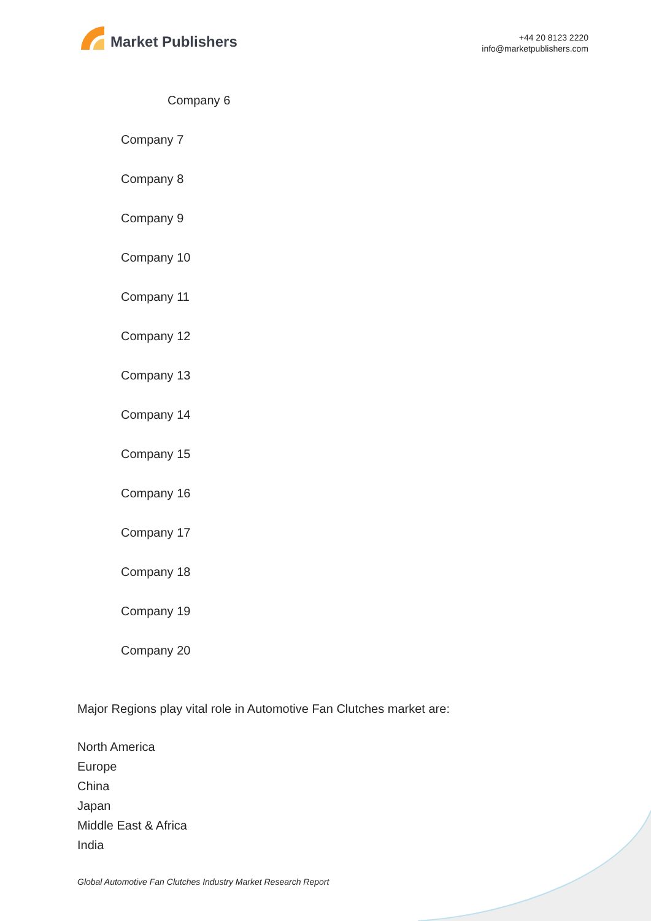Market Publishers
+44 20 8123 2220
info@marketpublishers.com
Company 6
Company 7
Company 8
Company 9
Company 10
Company 11
Company 12
Company 13
Company 14
Company 15
Company 16
Company 17
Company 18
Company 19
Company 20
Major Regions play vital role in Automotive Fan Clutches market are:
North America
Europe
China
Japan
Middle East & Africa
India
Global Automotive Fan Clutches Industry Market Research Report